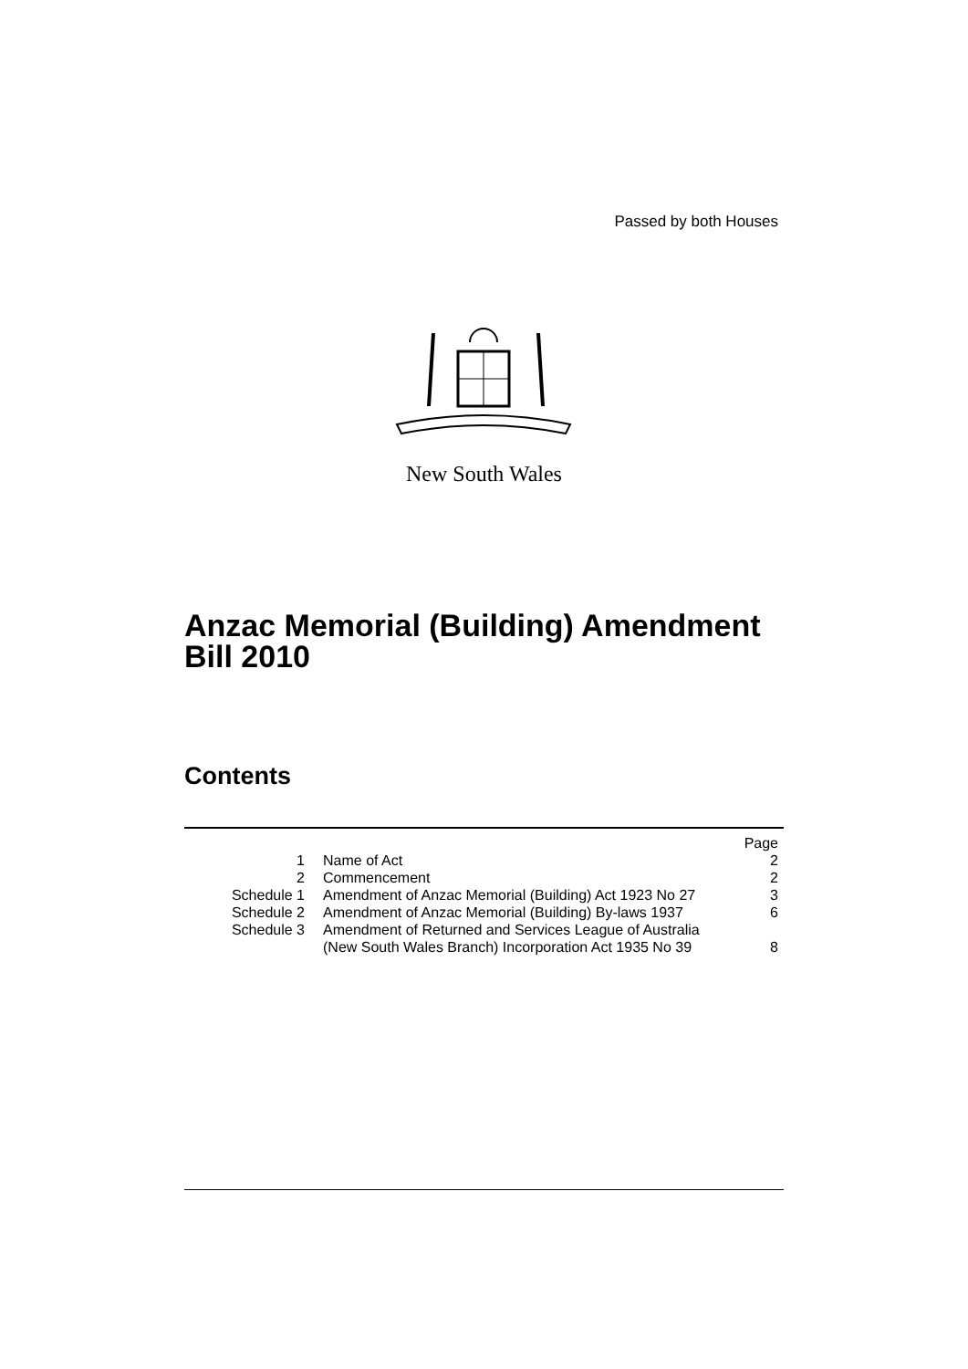Passed by both Houses
New South Wales
Anzac Memorial (Building) Amendment
Bill 2010
Contents
| | | Page |
| 1 | Name of Act | 2 |
| 2 | Commencement | 2 |
| Schedule 1 | Amendment of Anzac Memorial (Building) Act 1923 No 27 | 3 |
| Schedule 2 | Amendment of Anzac Memorial (Building) By-laws 1937 | 6 |
| Schedule 3 | Amendment of Returned and Services League of Australia (New South Wales Branch) Incorporation Act 1935 No 39 | 8 |